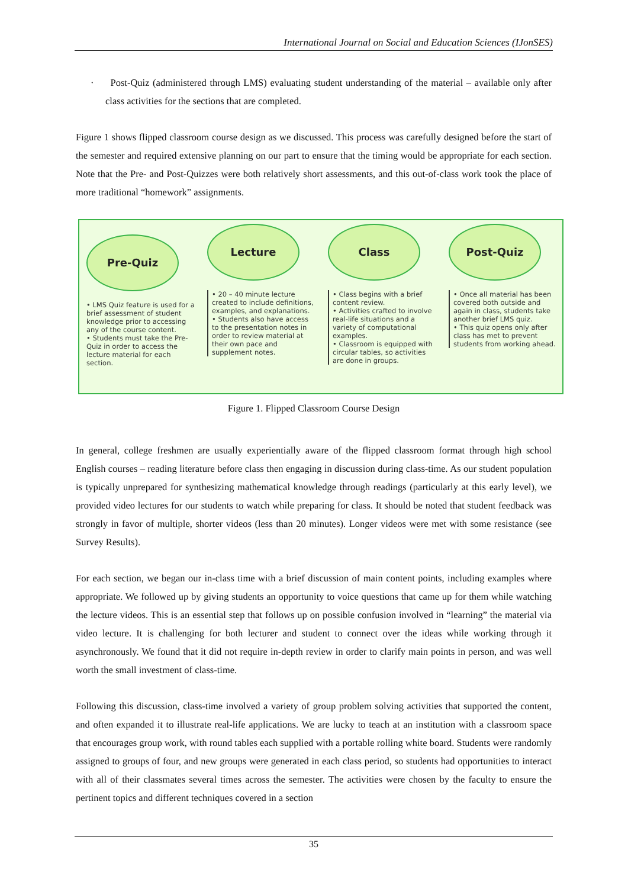International Journal on Social and Education Sciences (IJonSES)
· Post-Quiz (administered through LMS) evaluating student understanding of the material – available only after class activities for the sections that are completed.
Figure 1 shows flipped classroom course design as we discussed. This process was carefully designed before the start of the semester and required extensive planning on our part to ensure that the timing would be appropriate for each section. Note that the Pre- and Post-Quizzes were both relatively short assessments, and this out-of-class work took the place of more traditional “homework” assignments.
Pre-Quiz
• LMS Quiz feature is used for a brief assessment of student knowledge prior to accessing any of the course content.
• Students must take the Pre-Quiz in order to access the lecture material for each section.
Lecture
• 20 – 40 minute lecture created to include definitions, examples, and explanations.
• Students also have access to the presentation notes in order to review material at their own pace and supplement notes.
Class
• Class begins with a brief content review.
• Activities crafted to involve real-life situations and a variety of computational examples.
• Classroom is equipped with circular tables, so activities are done in groups.
Post-Quiz
• Once all material has been covered both outside and again in class, students take another brief LMS quiz.
• This quiz opens only after class has met to prevent students from working ahead.
Figure 1. Flipped Classroom Course Design
In general, college freshmen are usually experientially aware of the flipped classroom format through high school English courses – reading literature before class then engaging in discussion during class-time. As our student population is typically unprepared for synthesizing mathematical knowledge through readings (particularly at this early level), we provided video lectures for our students to watch while preparing for class. It should be noted that student feedback was strongly in favor of multiple, shorter videos (less than 20 minutes). Longer videos were met with some resistance (see Survey Results).
For each section, we began our in-class time with a brief discussion of main content points, including examples where appropriate. We followed up by giving students an opportunity to voice questions that came up for them while watching the lecture videos. This is an essential step that follows up on possible confusion involved in “learning” the material via video lecture. It is challenging for both lecturer and student to connect over the ideas while working through it asynchronously. We found that it did not require in-depth review in order to clarify main points in person, and was well worth the small investment of class-time.
Following this discussion, class-time involved a variety of group problem solving activities that supported the content, and often expanded it to illustrate real-life applications. We are lucky to teach at an institution with a classroom space that encourages group work, with round tables each supplied with a portable rolling white board. Students were randomly assigned to groups of four, and new groups were generated in each class period, so students had opportunities to interact with all of their classmates several times across the semester. The activities were chosen by the faculty to ensure the pertinent topics and different techniques covered in a section
35